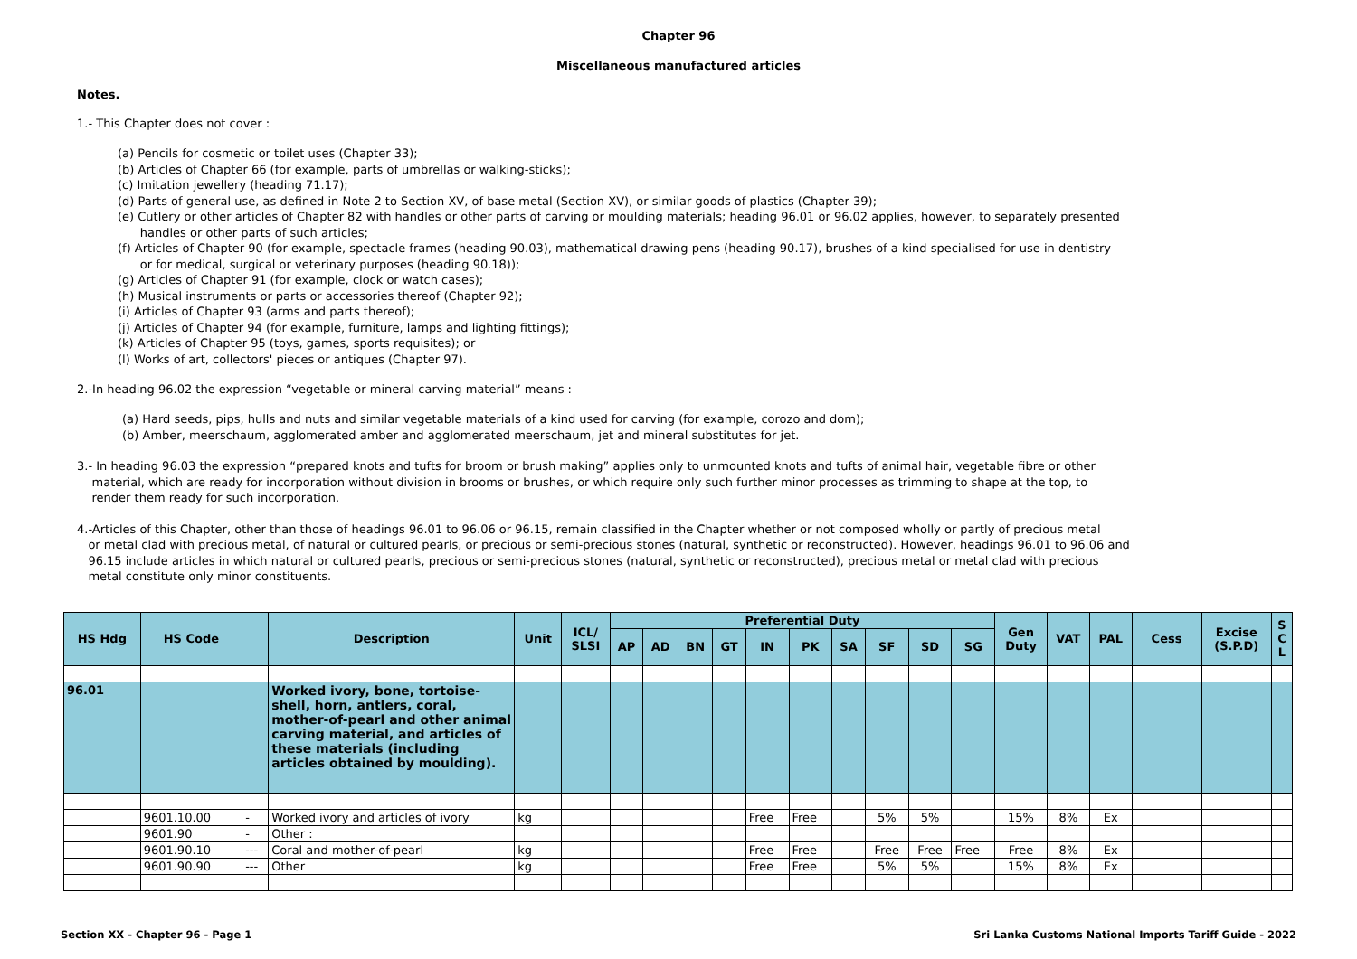Chapter 96
Miscellaneous manufactured articles
Notes.
1.- This Chapter does not cover :
(a) Pencils for cosmetic or toilet uses (Chapter 33);
(b) Articles of Chapter 66 (for example, parts of umbrellas or walking-sticks);
(c) Imitation jewellery (heading 71.17);
(d) Parts of general use, as defined in Note 2 to Section XV, of base metal (Section XV), or similar goods of plastics (Chapter 39);
(e) Cutlery or other articles of Chapter 82 with handles or other parts of carving or moulding materials; heading 96.01 or 96.02 applies, however, to separately presented
handles or other parts of such articles;
(f) Articles of Chapter 90 (for example, spectacle frames (heading 90.03), mathematical drawing pens (heading 90.17), brushes of a kind specialised for use in dentistry
or for medical, surgical or veterinary purposes (heading 90.18));
(g) Articles of Chapter 91 (for example, clock or watch cases);
(h) Musical instruments or parts or accessories thereof (Chapter 92);
(i) Articles of Chapter 93 (arms and parts thereof);
(j) Articles of Chapter 94 (for example, furniture, lamps and lighting fittings);
(k) Articles of Chapter 95 (toys, games, sports requisites); or
(l) Works of art, collectors' pieces or antiques (Chapter 97).
2.-In heading 96.02 the expression “vegetable or mineral carving material” means :
(a) Hard seeds, pips, hulls and nuts and similar vegetable materials of a kind used for carving (for example, corozo and dom);
(b) Amber, meerschaum, agglomerated amber and agglomerated meerschaum, jet and mineral substitutes for jet.
3.- In heading 96.03 the expression “prepared knots and tufts for broom or brush making” applies only to unmounted knots and tufts of animal hair, vegetable fibre or other
material, which are ready for incorporation without division in brooms or brushes, or which require only such further minor processes as trimming to shape at the top, to
render them ready for such incorporation.
4.-Articles of this Chapter, other than those of headings 96.01 to 96.06 or 96.15, remain classified in the Chapter whether or not composed wholly or partly of precious metal
or metal clad with precious metal, of natural or cultured pearls, or precious or semi-precious stones (natural, synthetic or reconstructed). However, headings 96.01 to 96.06 and
96.15 include articles in which natural or cultured pearls, precious or semi-precious stones (natural, synthetic or reconstructed), precious metal or metal clad with precious
metal constitute only minor constituents.
| HS Hdg | HS Code | | Description | Unit | ICL/ SLSI | Preferential Duty | | | | | | | | | | Gen Duty | VAT | PAL | Cess | Excise (S.P.D) | S C L |
| --- | --- | --- | --- | --- | --- | --- | --- | --- | --- | --- | --- | --- | --- | --- | --- | --- | --- | --- | --- | --- | --- |
| | | | | | | AP | AD | BN | GT | IN | PK | SA | SF | SD | SG | | | | | | |
| 96.01 | | | Worked ivory, bone, tortoise-shell, horn, antlers, coral, mother-of-pearl and other animal carving material, and articles of these materials (including articles obtained by moulding). | | | | | | | | | | | | | | | | | | |
| | 9601.10.00 | - | Worked ivory and articles of ivory | kg | | | | | | Free | Free | | 5% | 5% | | 15% | 8% | Ex | | | |
| | 9601.90 | - | Other : | | | | | | | | | | | | | | | | | | |
| | 9601.90.10 | --- | Coral and mother-of-pearl | kg | | | | | | Free | Free | | Free | Free | Free | Free | 8% | Ex | | | |
| | 9601.90.90 | --- | Other | kg | | | | | | Free | Free | | 5% | 5% | | 15% | 8% | Ex | | | |
Section XX - Chapter 96 - Page 1 Sri Lanka Customs National Imports Tariff Guide - 2022